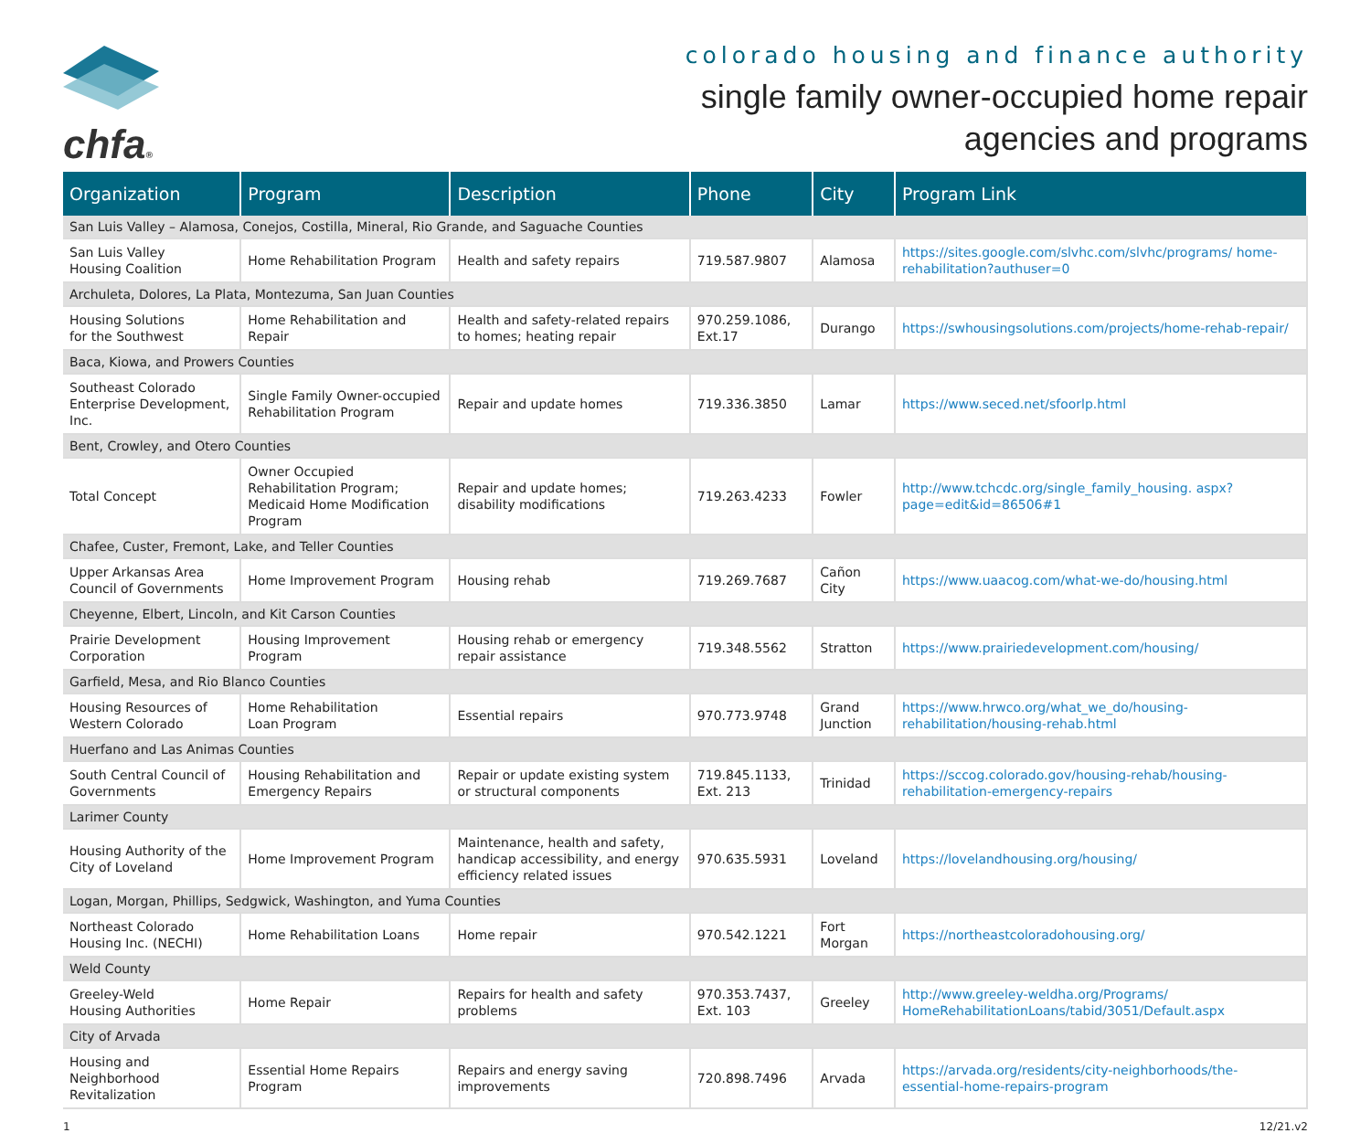chfa®
colorado housing and finance authority
single family owner-occupied home repair
agencies and programs
| Organization | Program | Description | Phone | City | Program Link |
| --- | --- | --- | --- | --- | --- |
| San Luis Valley – Alamosa, Conejos, Costilla, Mineral, Rio Grande, and Saguache Counties | | | | | |
| San Luis Valley Housing Coalition | Home Rehabilitation Program | Health and safety repairs | 719.587.9807 | Alamosa | https://sites.google.com/slvhc.com/slvhc/programs/ home-rehabilitation?authuser=0 |
| Archuleta, Dolores, La Plata, Montezuma, San Juan Counties | | | | | |
| Housing Solutions for the Southwest | Home Rehabilitation and Repair | Health and safety-related repairs to homes; heating repair | 970.259.1086, Ext.17 | Durango | https://swhousingsolutions.com/projects/home-rehab-repair/ |
| Baca, Kiowa, and Prowers Counties | | | | | |
| Southeast Colorado Enterprise Development, Inc. | Single Family Owner-occupied Rehabilitation Program | Repair and update homes | 719.336.3850 | Lamar | https://www.seced.net/sfoorlp.html |
| Bent, Crowley, and Otero Counties | | | | | |
| Total Concept | Owner Occupied Rehabilitation Program; Medicaid Home Modification Program | Repair and update homes; disability modifications | 719.263.4233 | Fowler | http://www.tchcdc.org/single_family_housing. aspx?page=edit&id=86506#1 |
| Chafee, Custer, Fremont, Lake, and Teller Counties | | | | | |
| Upper Arkansas Area Council of Governments | Home Improvement Program | Housing rehab | 719.269.7687 | Cañon City | https://www.uaacog.com/what-we-do/housing.html |
| Cheyenne, Elbert, Lincoln, and Kit Carson Counties | | | | | |
| Prairie Development Corporation | Housing Improvement Program | Housing rehab or emergency repair assistance | 719.348.5562 | Stratton | https://www.prairiedevelopment.com/housing/ |
| Garfield, Mesa, and Rio Blanco Counties | | | | | |
| Housing Resources of Western Colorado | Home Rehabilitation Loan Program | Essential repairs | 970.773.9748 | Grand Junction | https://www.hrwco.org/what_we_do/housing- rehabilitation/housing-rehab.html |
| Huerfano and Las Animas Counties | | | | | |
| South Central Council of Governments | Housing Rehabilitation and Emergency Repairs | Repair or update existing system or structural components | 719.845.1133, Ext. 213 | Trinidad | https://sccog.colorado.gov/housing-rehab/housing- rehabilitation-emergency-repairs |
| Larimer County | | | | | |
| Housing Authority of the City of Loveland | Home Improvement Program | Maintenance, health and safety, handicap accessibility, and energy efficiency related issues | 970.635.5931 | Loveland | https://lovelandhousing.org/housing/ |
| Logan, Morgan, Phillips, Sedgwick, Washington, and Yuma Counties | | | | | |
| Northeast Colorado Housing Inc. (NECHI) | Home Rehabilitation Loans | Home repair | 970.542.1221 | Fort Morgan | https://northeastcoloradohousing.org/ |
| Weld County | | | | | |
| Greeley-Weld Housing Authorities | Home Repair | Repairs for health and safety problems | 970.353.7437, Ext. 103 | Greeley | http://www.greeley-weldha.org/Programs/ HomeRehabilitationLoans/tabid/3051/Default.aspx |
| City of Arvada | | | | | |
| Housing and Neighborhood Revitalization | Essential Home Repairs Program | Repairs and energy saving improvements | 720.898.7496 | Arvada | https://arvada.org/residents/city-neighborhoods/the- essential-home-repairs-program |
1 12/21.v2